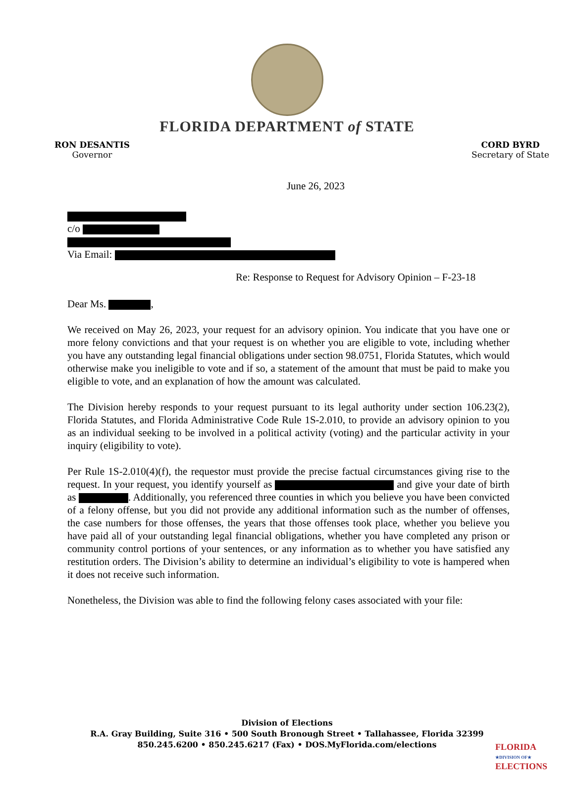FLORIDA DEPARTMENT of STATE
RON DESANTIS
Governor
CORD BYRD
Secretary of State
June 26, 2023
c/o
Via Email:
Re: Response to Request for Advisory Opinion – F-23-18
Dear Ms. ,
We received on May 26, 2023, your request for an advisory opinion. You indicate that you have one or more felony convictions and that your request is on whether you are eligible to vote, including whether you have any outstanding legal financial obligations under section 98.0751, Florida Statutes, which would otherwise make you ineligible to vote and if so, a statement of the amount that must be paid to make you eligible to vote, and an explanation of how the amount was calculated.
The Division hereby responds to your request pursuant to its legal authority under section 106.23(2), Florida Statutes, and Florida Administrative Code Rule 1S-2.010, to provide an advisory opinion to you as an individual seeking to be involved in a political activity (voting) and the particular activity in your inquiry (eligibility to vote).
Per Rule 1S-2.010(4)(f), the requestor must provide the precise factual circumstances giving rise to the request. In your request, you identify yourself as and give your date of birth as . Additionally, you referenced three counties in which you believe you have been convicted of a felony offense, but you did not provide any additional information such as the number of offenses, the case numbers for those offenses, the years that those offenses took place, whether you believe you have paid all of your outstanding legal financial obligations, whether you have completed any prison or community control portions of your sentences, or any information as to whether you have satisfied any restitution orders. The Division’s ability to determine an individual’s eligibility to vote is hampered when it does not receive such information.
Nonetheless, the Division was able to find the following felony cases associated with your file:
Division of Elections
R.A. Gray Building, Suite 316 • 500 South Bronough Street • Tallahassee, Florida 32399
850.245.6200 • 850.245.6217 (Fax) • DOS.MyFlorida.com/elections
FLORIDA
★DIVISION OF★
ELECTIONS